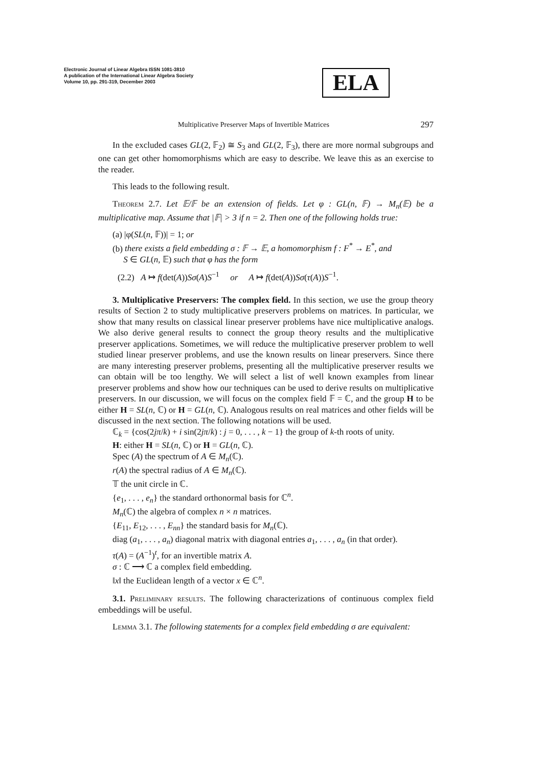Electronic Journal of Linear Algebra ISSN 1081-3810
A publication of the International Linear Algebra Society
Volume 10, pp. 291-319, December 2003
ELA
Multiplicative Preserver Maps of Invertible Matrices 297
In the excluded cases GL(2, 𝔽<sub>2</sub>) ≅ S<sub>3</sub> and GL(2, 𝔽<sub>3</sub>), there are more normal subgroups and one can get other homomorphisms which are easy to describe. We leave this as an exercise to the reader.
This leads to the following result.
Theorem 2.7. Let 𝔼/𝔽 be an extension of fields. Let φ : GL(n, 𝔽) → M<sub>n</sub>(𝔼) be a multiplicative map. Assume that |𝔽| > 3 if n = 2. Then one of the following holds true:
(a) |φ(SL(n, 𝔽))| = 1; or
(b) there exists a field embedding σ : 𝔽 → 𝔼, a homomorphism f : F<sup>*</sup> → E<sup>*</sup>, and
S ∈ GL(n, 𝔼) such that φ has the form
(2.2) A ↦ f(det(A))Sσ(A)S<sup>−1</sup> or A ↦ f(det(A))Sσ(τ(A))S<sup>−1</sup>.
3. Multiplicative Preservers: The complex field. In this section, we use the group theory results of Section 2 to study multiplicative preservers problems on matrices. In particular, we show that many results on classical linear preserver problems have nice multiplicative analogs. We also derive general results to connect the group theory results and the multiplicative preserver applications. Sometimes, we will reduce the multiplicative preserver problem to well studied linear preserver problems, and use the known results on linear preservers. Since there are many interesting preserver problems, presenting all the multiplicative preserver results we can obtain will be too lengthy. We will select a list of well known examples from linear preserver problems and show how our techniques can be used to derive results on multiplicative preservers. In our discussion, we will focus on the complex field 𝔽 = ℂ, and the group H to be either H = SL(n, ℂ) or H = GL(n, ℂ). Analogous results on real matrices and other fields will be discussed in the next section. The following notations will be used.
ℂ<sub>k</sub> = {cos(2jπ/k) + i sin(2jπ/k) : j = 0, . . . , k − 1} the group of k-th roots of unity.
H: either H = SL(n, ℂ) or H = GL(n, ℂ).
Spec (A) the spectrum of A ∈ M<sub>n</sub>(ℂ).
r(A) the spectral radius of A ∈ M<sub>n</sub>(ℂ).
𝕋 the unit circle in ℂ.
{e<sub>1</sub>, . . . , e<sub>n</sub>} the standard orthonormal basis for ℂ<sup>n</sup>.
M<sub>n</sub>(ℂ) the algebra of complex n × n matrices.
{E<sub>11</sub>, E<sub>12</sub>, . . . , E<sub>nn</sub>} the standard basis for M<sub>n</sub>(ℂ).
diag (a<sub>1</sub>, . . . , a<sub>n</sub>) diagonal matrix with diagonal entries a<sub>1</sub>, . . . , a<sub>n</sub> (in that order).
τ(A) = (A<sup>−1</sup>)<sup>t</sup>, for an invertible matrix A.
σ : ℂ ⟶ ℂ a complex field embedding.
‖x‖ the Euclidean length of a vector x ∈ ℂ<sup>n</sup>.
3.1. Preliminary results. The following characterizations of continuous complex field embeddings will be useful.
Lemma 3.1. The following statements for a complex field embedding σ are equivalent: